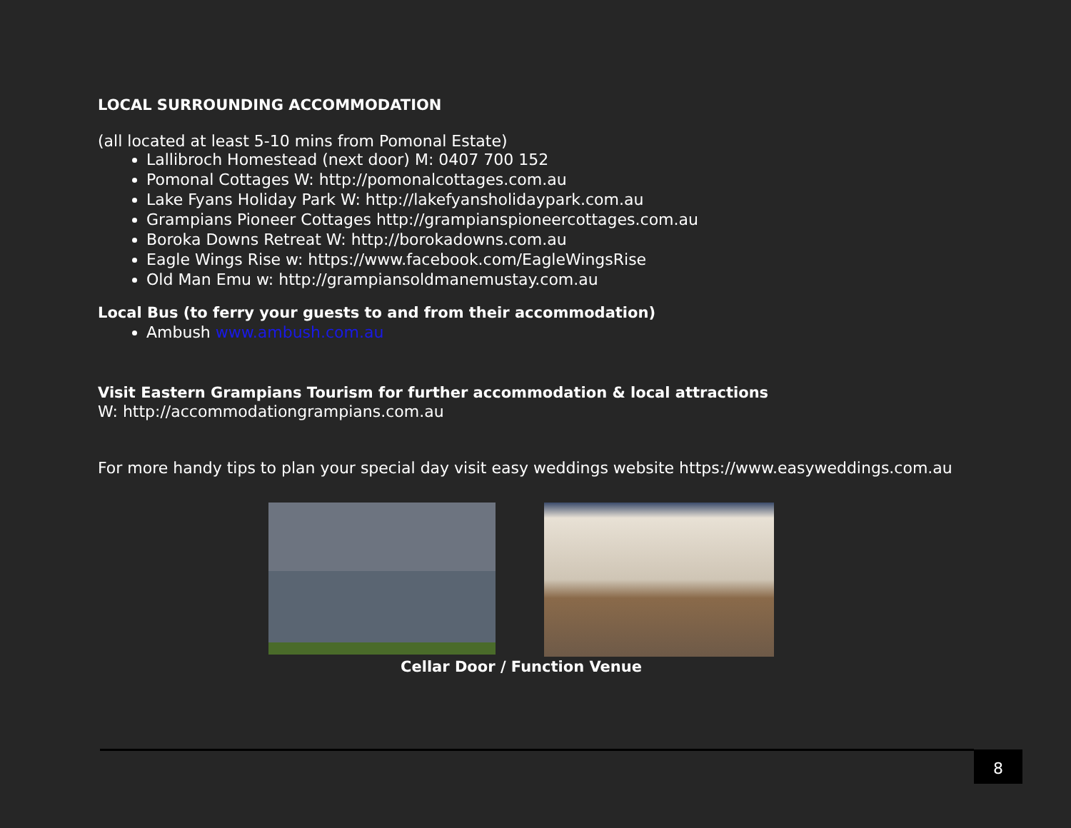LOCAL SURROUNDING ACCOMMODATION
(all located at least 5-10 mins from Pomonal Estate)
Lallibroch Homestead (next door) M: 0407 700 152
Pomonal Cottages W: http://pomonalcottages.com.au
Lake Fyans Holiday Park W: http://lakefyansholidaypark.com.au
Grampians Pioneer Cottages http://grampianspioneercottages.com.au
Boroka Downs Retreat W: http://borokadowns.com.au
Eagle Wings Rise w: https://www.facebook.com/EagleWingsRise
Old Man Emu w: http://grampiansoldmanemustay.com.au
Local Bus (to ferry your guests to and from their accommodation)
Ambush www.ambush.com.au
Visit Eastern Grampians Tourism for further accommodation & local attractions
W: http://accommodationgrampians.com.au
For more handy tips to plan your special day visit easy weddings website https://www.easyweddings.com.au
Cellar Door / Function Venue
8